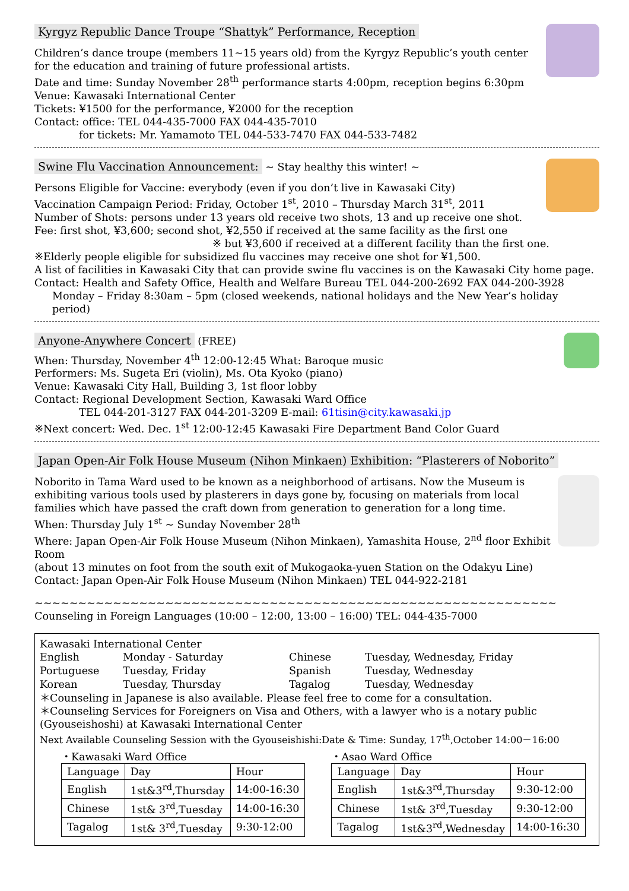Kyrgyz Republic Dance Troupe “Shattyk” Performance, Reception
Children’s dance troupe (members 11~15 years old) from the Kyrgyz Republic’s youth center for the education and training of future professional artists.
Date and time: Sunday November 28<sup>th</sup> performance starts 4:00pm, reception begins 6:30pm
Venue: Kawasaki International Center
Tickets: ¥1500 for the performance, ¥2000 for the reception
Contact: office: TEL 044-435-7000 FAX 044-435-7010
for tickets: Mr. Yamamoto TEL 044-533-7470 FAX 044-533-7482
Swine Flu Vaccination Announcement:
~ Stay healthy this winter! ~
Persons Eligible for Vaccine: everybody (even if you don’t live in Kawasaki City)
Vaccination Campaign Period: Friday, October 1<sup>st</sup>, 2010 – Thursday March 31<sup>st</sup>, 2011
Number of Shots: persons under 13 years old receive two shots, 13 and up receive one shot.
Fee: first shot, ¥3,600; second shot, ¥2,550 if received at the same facility as the first one
※ but ¥3,600 if received at a different facility than the first one.
※Elderly people eligible for subsidized flu vaccines may receive one shot for ¥1,500.
A list of facilities in Kawasaki City that can provide swine flu vaccines is on the Kawasaki City home page.
Contact: Health and Safety Office, Health and Welfare Bureau TEL 044-200-2692 FAX 044-200-3928
Monday – Friday 8:30am – 5pm (closed weekends, national holidays and the New Year’s holiday period)
Anyone-Anywhere Concert
(FREE)
When: Thursday, November 4<sup>th</sup> 12:00-12:45 What: Baroque music
Performers: Ms. Sugeta Eri (violin), Ms. Ota Kyoko (piano)
Venue: Kawasaki City Hall, Building 3, 1st floor lobby
Contact: Regional Development Section, Kawasaki Ward Office
TEL 044-201-3127 FAX 044-201-3209 E-mail: 61tisin@city.kawasaki.jp
※Next concert: Wed. Dec. 1<sup>st</sup> 12:00-12:45 Kawasaki Fire Department Band Color Guard
Japan Open-Air Folk House Museum (Nihon Minkaen) Exhibition: “Plasterers of Noborito”
Noborito in Tama Ward used to be known as a neighborhood of artisans. Now the Museum is exhibiting various tools used by plasterers in days gone by, focusing on materials from local families which have passed the craft down from generation to generation for a long time.
When: Thursday July 1<sup>st</sup> ~ Sunday November 28<sup>th</sup>
Where: Japan Open-Air Folk House Museum (Nihon Minkaen), Yamashita House, 2<sup>nd</sup> floor Exhibit Room
(about 13 minutes on foot from the south exit of Mukogaoka-yuen Station on the Odakyu Line)
Contact: Japan Open-Air Folk House Museum (Nihon Minkaen) TEL 044-922-2181
~~~~~~~~~~~~~~~~~~~~~~~~~~~~~~~~~~~~~~~~~~~~~~~~~~~~~~~~~~~~
Counseling in Foreign Languages (10:00 – 12:00, 13:00 – 16:00) TEL: 044-435-7000
Kawasaki International Center
English Monday - Saturday Chinese Tuesday, Wednesday, Friday Portuguese Tuesday, Friday Spanish Tuesday, Wednesday Korean Tuesday, Thursday Tagalog Tuesday, Wednesday
＊Counseling in Japanese is also available. Please feel free to come for a consultation.
＊Counseling Services for Foreigners on Visa and Others, with a lawyer who is a notary public (Gyouseishoshi) at Kawasaki International Center
Next Available Counseling Session with the Gyouseishishi:Date & Time: Sunday, 17<sup>th</sup>,October 14:00－16:00
・Kawasaki Ward Office
| Language | Day | Hour |
| --- | --- | --- |
| English | 1st&3<sup>rd</sup>,Thursday | 14:00-16:30 |
| Chinese | 1st& 3<sup>rd</sup>,Tuesday | 14:00-16:30 |
| Tagalog | 1st& 3<sup>rd</sup>,Tuesday | 9:30-12:00 |
・Asao Ward Office
| Language | Day | Hour |
| --- | --- | --- |
| English | 1st&3<sup>rd</sup>,Thursday | 9:30-12:00 |
| Chinese | 1st& 3<sup>rd</sup>,Tuesday | 9:30-12:00 |
| Tagalog | 1st&3<sup>rd</sup>,Wednesday | 14:00-16:30 |